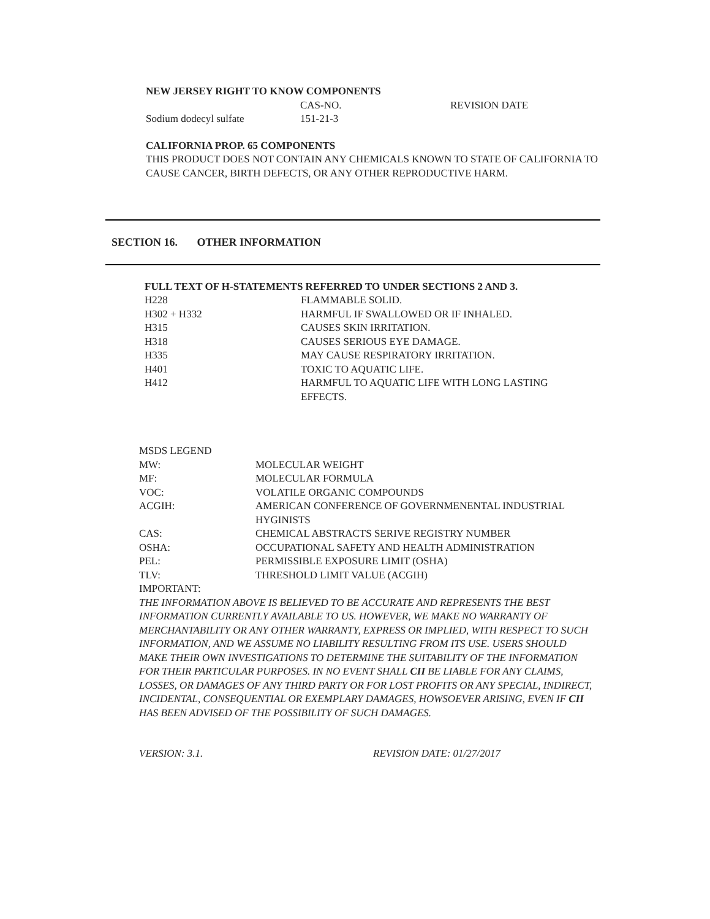NEW JERSEY RIGHT TO KNOW COMPONENTS
| | CAS-NO. | REVISION DATE |
| Sodium dodecyl sulfate | 151-21-3 | |
CALIFORNIA PROP. 65 COMPONENTS
THIS PRODUCT DOES NOT CONTAIN ANY CHEMICALS KNOWN TO STATE OF CALIFORNIA TO CAUSE CANCER, BIRTH DEFECTS, OR ANY OTHER REPRODUCTIVE HARM.
SECTION 16. OTHER INFORMATION
FULL TEXT OF H-STATEMENTS REFERRED TO UNDER SECTIONS 2 AND 3.
| H228 | FLAMMABLE SOLID. |
| H302 + H332 | HARMFUL IF SWALLOWED OR IF INHALED. |
| H315 | CAUSES SKIN IRRITATION. |
| H318 | CAUSES SERIOUS EYE DAMAGE. |
| H335 | MAY CAUSE RESPIRATORY IRRITATION. |
| H401 | TOXIC TO AQUATIC LIFE. |
| H412 | HARMFUL TO AQUATIC LIFE WITH LONG LASTING EFFECTS. |
MSDS LEGEND
| MW: | MOLECULAR WEIGHT |
| MF: | MOLECULAR FORMULA |
| VOC: | VOLATILE ORGANIC COMPOUNDS |
| ACGIH: | AMERICAN CONFERENCE OF GOVERNMENENTAL INDUSTRIAL HYGINISTS |
| CAS: | CHEMICAL ABSTRACTS SERIVE REGISTRY NUMBER |
| OSHA: | OCCUPATIONAL SAFETY AND HEALTH ADMINISTRATION |
| PEL: | PERMISSIBLE EXPOSURE LIMIT (OSHA) |
| TLV: | THRESHOLD LIMIT VALUE (ACGIH) |
IMPORTANT:
THE INFORMATION ABOVE IS BELIEVED TO BE ACCURATE AND REPRESENTS THE BEST INFORMATION CURRENTLY AVAILABLE TO US. HOWEVER, WE MAKE NO WARRANTY OF MERCHANTABILITY OR ANY OTHER WARRANTY, EXPRESS OR IMPLIED, WITH RESPECT TO SUCH INFORMATION, AND WE ASSUME NO LIABILITY RESULTING FROM ITS USE. USERS SHOULD MAKE THEIR OWN INVESTIGATIONS TO DETERMINE THE SUITABILITY OF THE INFORMATION FOR THEIR PARTICULAR PURPOSES. IN NO EVENT SHALL CII BE LIABLE FOR ANY CLAIMS, LOSSES, OR DAMAGES OF ANY THIRD PARTY OR FOR LOST PROFITS OR ANY SPECIAL, INDIRECT, INCIDENTAL, CONSEQUENTIAL OR EXEMPLARY DAMAGES, HOWSOEVER ARISING, EVEN IF CII HAS BEEN ADVISED OF THE POSSIBILITY OF SUCH DAMAGES.
VERSION: 3.1. REVISION DATE: 01/27/2017